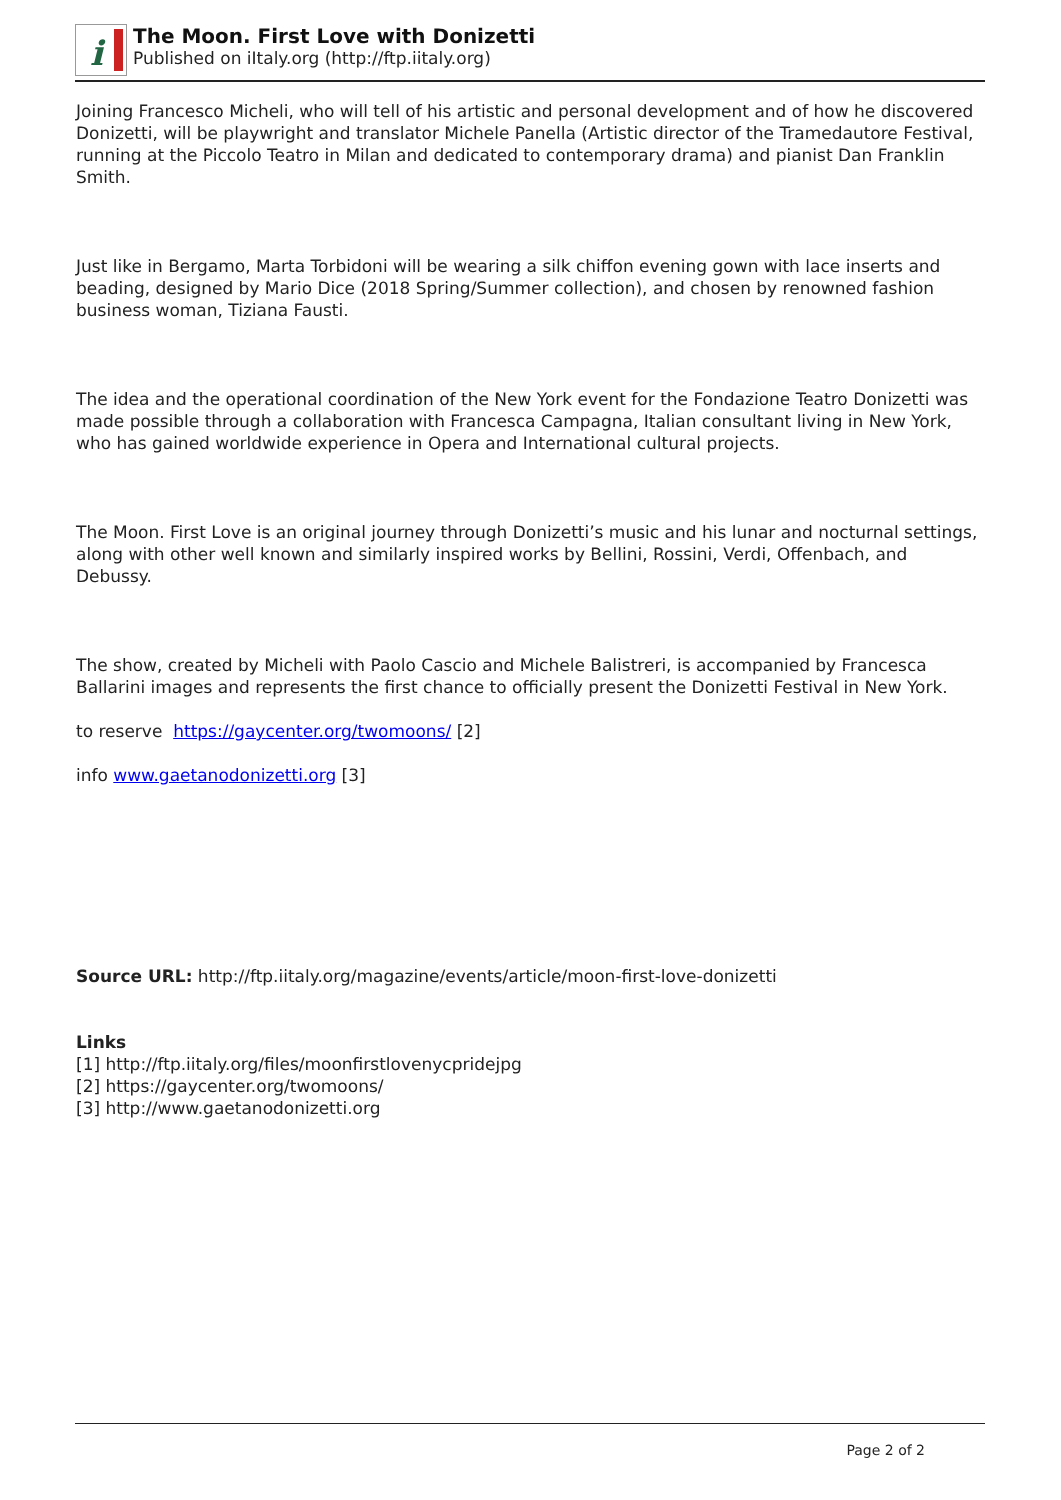i
The Moon. First Love with Donizetti
Published on iItaly.org (http://ftp.iitaly.org)
Joining Francesco Micheli, who will tell of his artistic and personal development and of how he discovered Donizetti, will be playwright and translator Michele Panella (Artistic director of the Tramedautore Festival, running at the Piccolo Teatro in Milan and dedicated to contemporary drama) and pianist Dan Franklin Smith.
Just like in Bergamo, Marta Torbidoni will be wearing a silk chiffon evening gown with lace inserts and beading, designed by Mario Dice (2018 Spring/Summer collection), and chosen by renowned fashion business woman, Tiziana Fausti.
The idea and the operational coordination of the New York event for the Fondazione Teatro Donizetti was made possible through a collaboration with Francesca Campagna, Italian consultant living in New York, who has gained worldwide experience in Opera and International cultural projects.
The Moon. First Love is an original journey through Donizetti’s music and his lunar and nocturnal settings, along with other well known and similarly inspired works by Bellini, Rossini, Verdi, Offenbach, and Debussy.
The show, created by Micheli with Paolo Cascio and Michele Balistreri, is accompanied by Francesca Ballarini images and represents the first chance to officially present the Donizetti Festival in New York.
to reserve https://gaycenter.org/twomoons/ [2]
info www.gaetanodonizetti.org [3]
Source URL: http://ftp.iitaly.org/magazine/events/article/moon-first-love-donizetti
Links
[1] http://ftp.iitaly.org/files/moonfirstlovenycpridejpg
[2] https://gaycenter.org/twomoons/
[3] http://www.gaetanodonizetti.org
Page 2 of 2